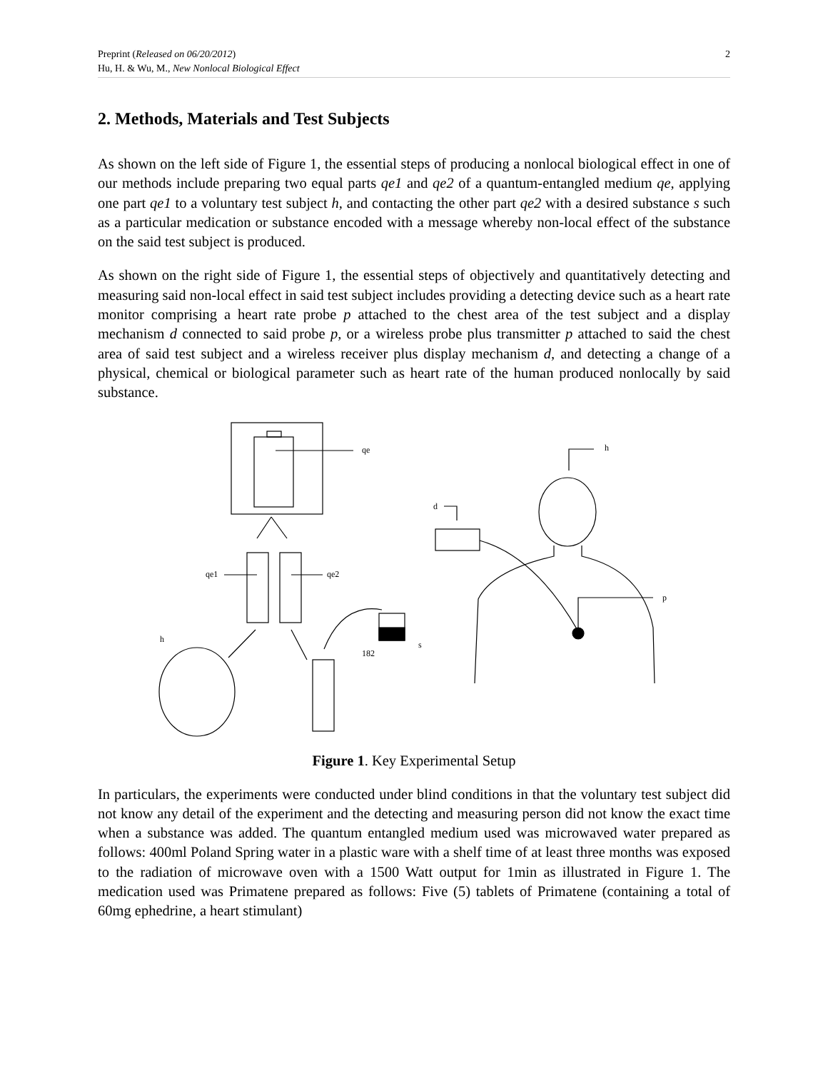Preprint (Released on 06/20/2012)
Hu, H. & Wu, M., New Nonlocal Biological Effect
2
2. Methods, Materials and Test Subjects
As shown on the left side of Figure 1, the essential steps of producing a nonlocal biological effect in one of our methods include preparing two equal parts qe1 and qe2 of a quantum-entangled medium qe, applying one part qe1 to a voluntary test subject h, and contacting the other part qe2 with a desired substance s such as a particular medication or substance encoded with a message whereby non-local effect of the substance on the said test subject is produced.
As shown on the right side of Figure 1, the essential steps of objectively and quantitatively detecting and measuring said non-local effect in said test subject includes providing a detecting device such as a heart rate monitor comprising a heart rate probe p attached to the chest area of the test subject and a display mechanism d connected to said probe p, or a wireless probe plus transmitter p attached to said the chest area of said test subject and a wireless receiver plus display mechanism d, and detecting a change of a physical, chemical or biological parameter such as heart rate of the human produced nonlocally by said substance.
qe
qe1
qe2
h
182
s
h
d
p
Figure 1. Key Experimental Setup
In particulars, the experiments were conducted under blind conditions in that the voluntary test subject did not know any detail of the experiment and the detecting and measuring person did not know the exact time when a substance was added. The quantum entangled medium used was microwaved water prepared as follows: 400ml Poland Spring water in a plastic ware with a shelf time of at least three months was exposed to the radiation of microwave oven with a 1500 Watt output for 1min as illustrated in Figure 1. The medication used was Primatene prepared as follows: Five (5) tablets of Primatene (containing a total of 60mg ephedrine, a heart stimulant)